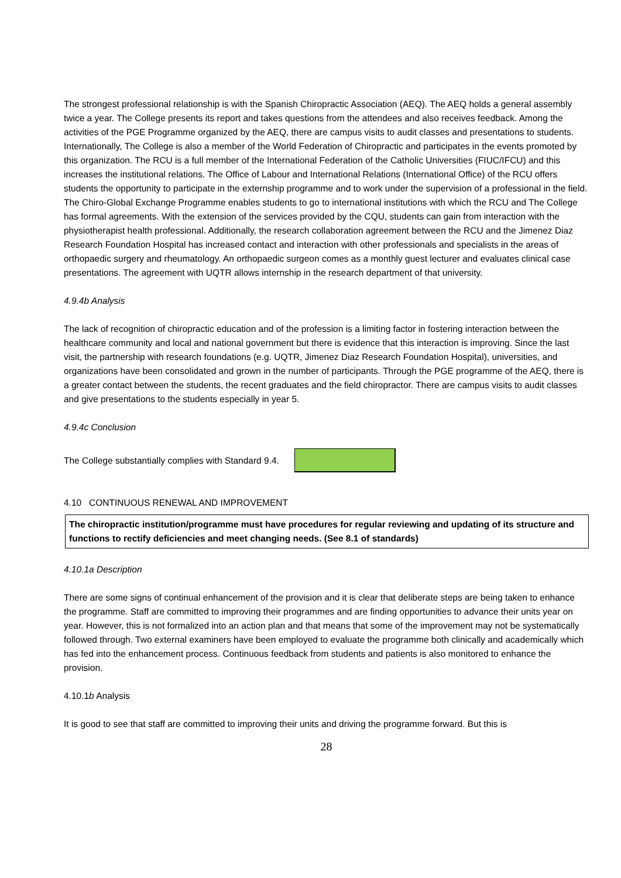The strongest professional relationship is with the Spanish Chiropractic Association (AEQ). The AEQ holds a general assembly twice a year. The College presents its report and takes questions from the attendees and also receives feedback. Among the activities of the PGE Programme organized by the AEQ, there are campus visits to audit classes and presentations to students. Internationally, The College is also a member of the World Federation of Chiropractic and participates in the events promoted by this organization. The RCU is a full member of the International Federation of the Catholic Universities (FIUC/IFCU) and this increases the institutional relations. The Office of Labour and International Relations (International Office) of the RCU offers students the opportunity to participate in the externship programme and to work under the supervision of a professional in the field. The Chiro-Global Exchange Programme enables students to go to international institutions with which the RCU and The College has formal agreements. With the extension of the services provided by the CQU, students can gain from interaction with the physiotherapist health professional. Additionally, the research collaboration agreement between the RCU and the Jimenez Diaz Research Foundation Hospital has increased contact and interaction with other professionals and specialists in the areas of orthopaedic surgery and rheumatology. An orthopaedic surgeon comes as a monthly guest lecturer and evaluates clinical case presentations. The agreement with UQTR allows internship in the research department of that university.
4.9.4b Analysis
The lack of recognition of chiropractic education and of the profession is a limiting factor in fostering interaction between the healthcare community and local and national government but there is evidence that this interaction is improving. Since the last visit, the partnership with research foundations (e.g. UQTR, Jimenez Diaz Research Foundation Hospital), universities, and organizations have been consolidated and grown in the number of participants. Through the PGE programme of the AEQ, there is a greater contact between the students, the recent graduates and the field chiropractor. There are campus visits to audit classes and give presentations to the students especially in year 5.
4.9.4c Conclusion
The College substantially complies with Standard 9.4.
4.10 CONTINUOUS RENEWAL AND IMPROVEMENT
The chiropractic institution/programme must have procedures for regular reviewing and updating of its structure and functions to rectify deficiencies and meet changing needs. (See 8.1 of standards)
4.10.1a Description
There are some signs of continual enhancement of the provision and it is clear that deliberate steps are being taken to enhance the programme. Staff are committed to improving their programmes and are finding opportunities to advance their units year on year. However, this is not formalized into an action plan and that means that some of the improvement may not be systematically followed through. Two external examiners have been employed to evaluate the programme both clinically and academically which has fed into the enhancement process. Continuous feedback from students and patients is also monitored to enhance the provision.
4.10.1b Analysis
It is good to see that staff are committed to improving their units and driving the programme forward. But this is
28